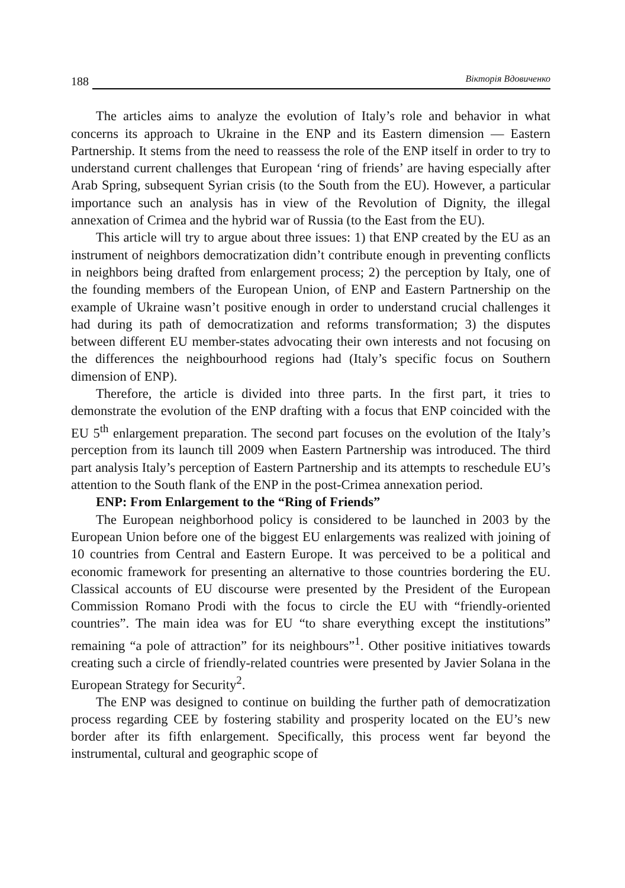188 Вікторія Вдовиченко
The articles aims to analyze the evolution of Italy’s role and behavior in what concerns its approach to Ukraine in the ENP and its Eastern dimension — Eastern Partnership. It stems from the need to reassess the role of the ENP itself in order to try to understand current challenges that European ‘ring of friends’ are having especially after Arab Spring, subsequent Syrian crisis (to the South from the EU). However, a particular importance such an analysis has in view of the Revolution of Dignity, the illegal annexation of Crimea and the hybrid war of Russia (to the East from the EU).
This article will try to argue about three issues: 1) that ENP created by the EU as an instrument of neighbors democratization didn’t contribute enough in preventing conflicts in neighbors being drafted from enlargement process; 2) the perception by Italy, one of the founding members of the European Union, of ENP and Eastern Partnership on the example of Ukraine wasn’t positive enough in order to understand crucial challenges it had during its path of democratization and reforms transformation; 3) the disputes between different EU member-states advocating their own interests and not focusing on the differences the neighbourhood regions had (Italy’s specific focus on Southern dimension of ENP).
Therefore, the article is divided into three parts. In the first part, it tries to demonstrate the evolution of the ENP drafting with a focus that ENP coincided with the EU 5<sup>th</sup> enlargement preparation. The second part focuses on the evolution of the Italy’s perception from its launch till 2009 when Eastern Partnership was introduced. The third part analysis Italy’s perception of Eastern Partnership and its attempts to reschedule EU’s attention to the South flank of the ENP in the post-Crimea annexation period.
ENP: From Enlargement to the “Ring of Friends”
The European neighborhood policy is considered to be launched in 2003 by the European Union before one of the biggest EU enlargements was realized with joining of 10 countries from Central and Eastern Europe. It was perceived to be a political and economic framework for presenting an alternative to those countries bordering the EU. Classical accounts of EU discourse were presented by the President of the European Commission Romano Prodi with the focus to circle the EU with “friendly-oriented countries”. The main idea was for EU “to share everything except the institutions” remaining “a pole of attraction” for its neighbours”<sup>1</sup>. Other positive initiatives towards creating such a circle of friendly-related countries were presented by Javier Solana in the European Strategy for Security<sup>2</sup>.
The ENP was designed to continue on building the further path of democratization process regarding CEE by fostering stability and prosperity located on the EU’s new border after its fifth enlargement. Specifically, this process went far beyond the instrumental, cultural and geographic scope of